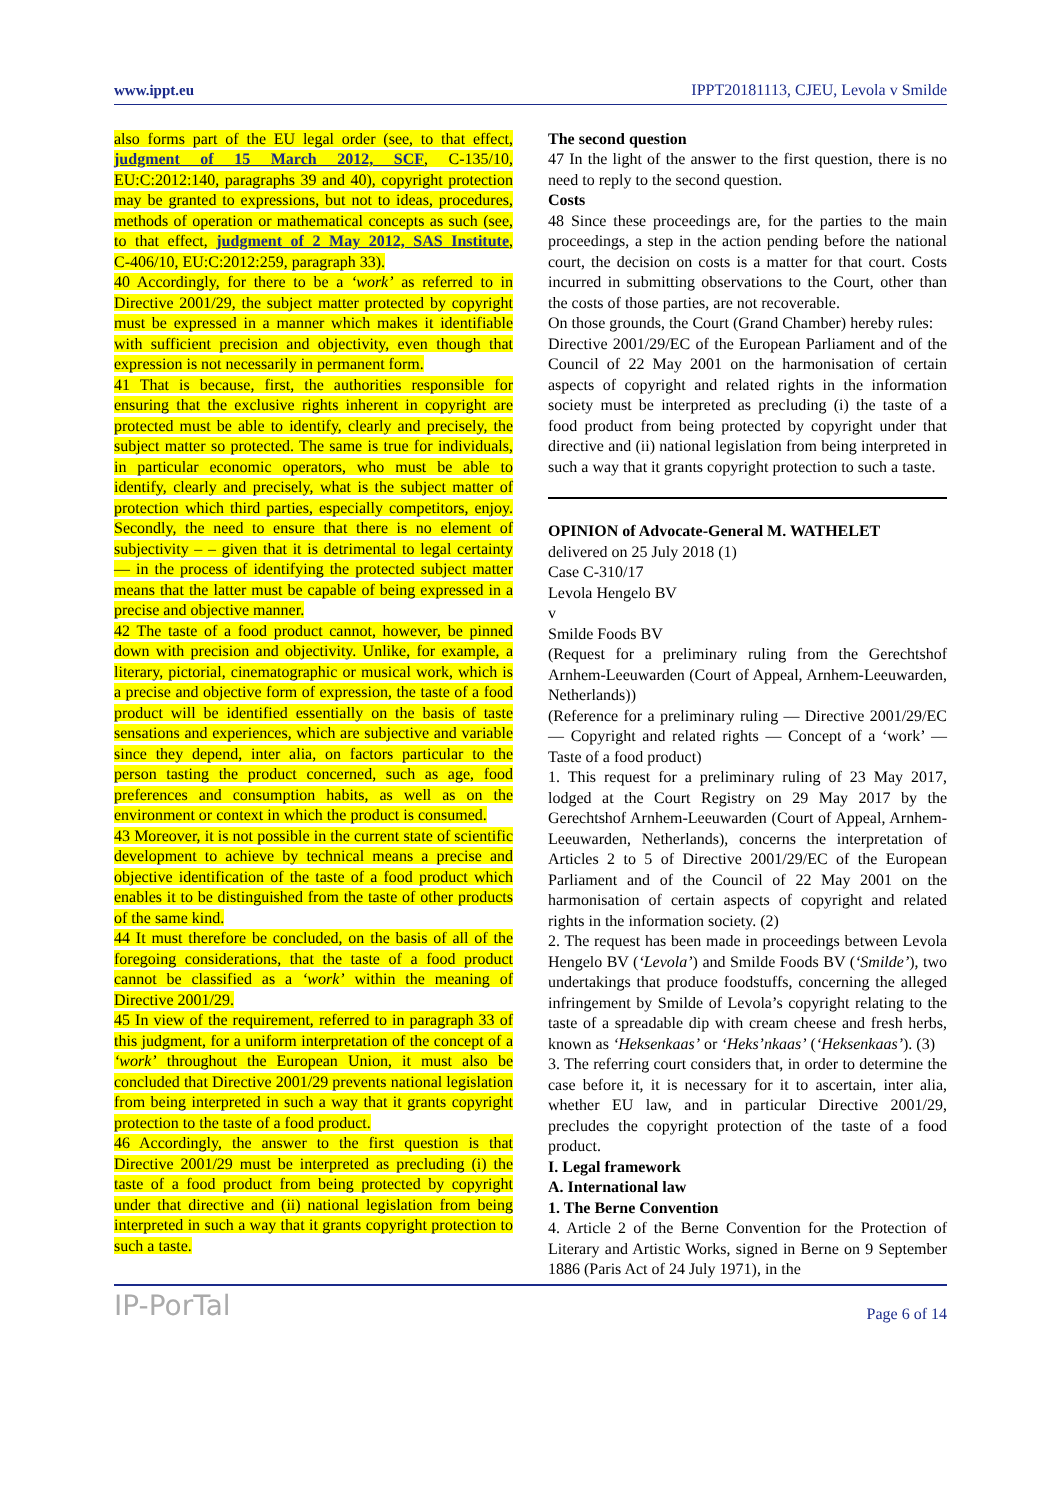www.ippt.eu IPPT20181113, CJEU, Levola v Smilde
also forms part of the EU legal order (see, to that effect, judgment of 15 March 2012, SCF, C‑135/10, EU:C:2012:140, paragraphs 39 and 40), copyright protection may be granted to expressions, but not to ideas, procedures, methods of operation or mathematical concepts as such (see, to that effect, judgment of 2 May 2012, SAS Institute, C‑406/10, EU:C:2012:259, paragraph 33).
40 Accordingly, for there to be a ‘work’ as referred to in Directive 2001/29, the subject matter protected by copyright must be expressed in a manner which makes it identifiable with sufficient precision and objectivity, even though that expression is not necessarily in permanent form.
41 That is because, first, the authorities responsible for ensuring that the exclusive rights inherent in copyright are protected must be able to identify, clearly and precisely, the subject matter so protected. The same is true for individuals, in particular economic operators, who must be able to identify, clearly and precisely, what is the subject matter of protection which third parties, especially competitors, enjoy. Secondly, the need to ensure that there is no element of subjectivity – – given that it is detrimental to legal certainty — in the process of identifying the protected subject matter means that the latter must be capable of being expressed in a precise and objective manner.
42 The taste of a food product cannot, however, be pinned down with precision and objectivity. Unlike, for example, a literary, pictorial, cinematographic or musical work, which is a precise and objective form of expression, the taste of a food product will be identified essentially on the basis of taste sensations and experiences, which are subjective and variable since they depend, inter alia, on factors particular to the person tasting the product concerned, such as age, food preferences and consumption habits, as well as on the environment or context in which the product is consumed.
43 Moreover, it is not possible in the current state of scientific development to achieve by technical means a precise and objective identification of the taste of a food product which enables it to be distinguished from the taste of other products of the same kind.
44 It must therefore be concluded, on the basis of all of the foregoing considerations, that the taste of a food product cannot be classified as a ‘work’ within the meaning of Directive 2001/29.
45 In view of the requirement, referred to in paragraph 33 of this judgment, for a uniform interpretation of the concept of a ‘work’ throughout the European Union, it must also be concluded that Directive 2001/29 prevents national legislation from being interpreted in such a way that it grants copyright protection to the taste of a food product.
46 Accordingly, the answer to the first question is that Directive 2001/29 must be interpreted as precluding (i) the taste of a food product from being protected by copyright under that directive and (ii) national legislation from being interpreted in such a way that it grants copyright protection to such a taste.
The second question
47 In the light of the answer to the first question, there is no need to reply to the second question.
Costs
48 Since these proceedings are, for the parties to the main proceedings, a step in the action pending before the national court, the decision on costs is a matter for that court. Costs incurred in submitting observations to the Court, other than the costs of those parties, are not recoverable.
On those grounds, the Court (Grand Chamber) hereby rules:
Directive 2001/29/EC of the European Parliament and of the Council of 22 May 2001 on the harmonisation of certain aspects of copyright and related rights in the information society must be interpreted as precluding (i) the taste of a food product from being protected by copyright under that directive and (ii) national legislation from being interpreted in such a way that it grants copyright protection to such a taste.
OPINION of Advocate-General M. WATHELET
delivered on 25 July 2018 (1)
Case C‑310/17
Levola Hengelo BV
v
Smilde Foods BV
(Request for a preliminary ruling from the Gerechtshof Arnhem-Leeuwarden (Court of Appeal, Arnhem-Leeuwarden, Netherlands))
(Reference for a preliminary ruling — Directive 2001/29/EC — Copyright and related rights — Concept of a ‘work’ — Taste of a food product)
1. This request for a preliminary ruling of 23 May 2017, lodged at the Court Registry on 29 May 2017 by the Gerechtshof Arnhem-Leeuwarden (Court of Appeal, Arnhem-Leeuwarden, Netherlands), concerns the interpretation of Articles 2 to 5 of Directive 2001/29/EC of the European Parliament and of the Council of 22 May 2001 on the harmonisation of certain aspects of copyright and related rights in the information society. (2)
2. The request has been made in proceedings between Levola Hengelo BV (‘Levola’) and Smilde Foods BV (‘Smilde’), two undertakings that produce foodstuffs, concerning the alleged infringement by Smilde of Levola’s copyright relating to the taste of a spreadable dip with cream cheese and fresh herbs, known as ‘Heksenkaas’ or ‘Heks’nkaas’ (‘Heksenkaas’). (3)
3. The referring court considers that, in order to determine the case before it, it is necessary for it to ascertain, inter alia, whether EU law, and in particular Directive 2001/29, precludes the copyright protection of the taste of a food product.
I. Legal framework
A. International law
1. The Berne Convention
4. Article 2 of the Berne Convention for the Protection of Literary and Artistic Works, signed in Berne on 9 September 1886 (Paris Act of 24 July 1971), in the
IP-PorTal Page 6 of 14